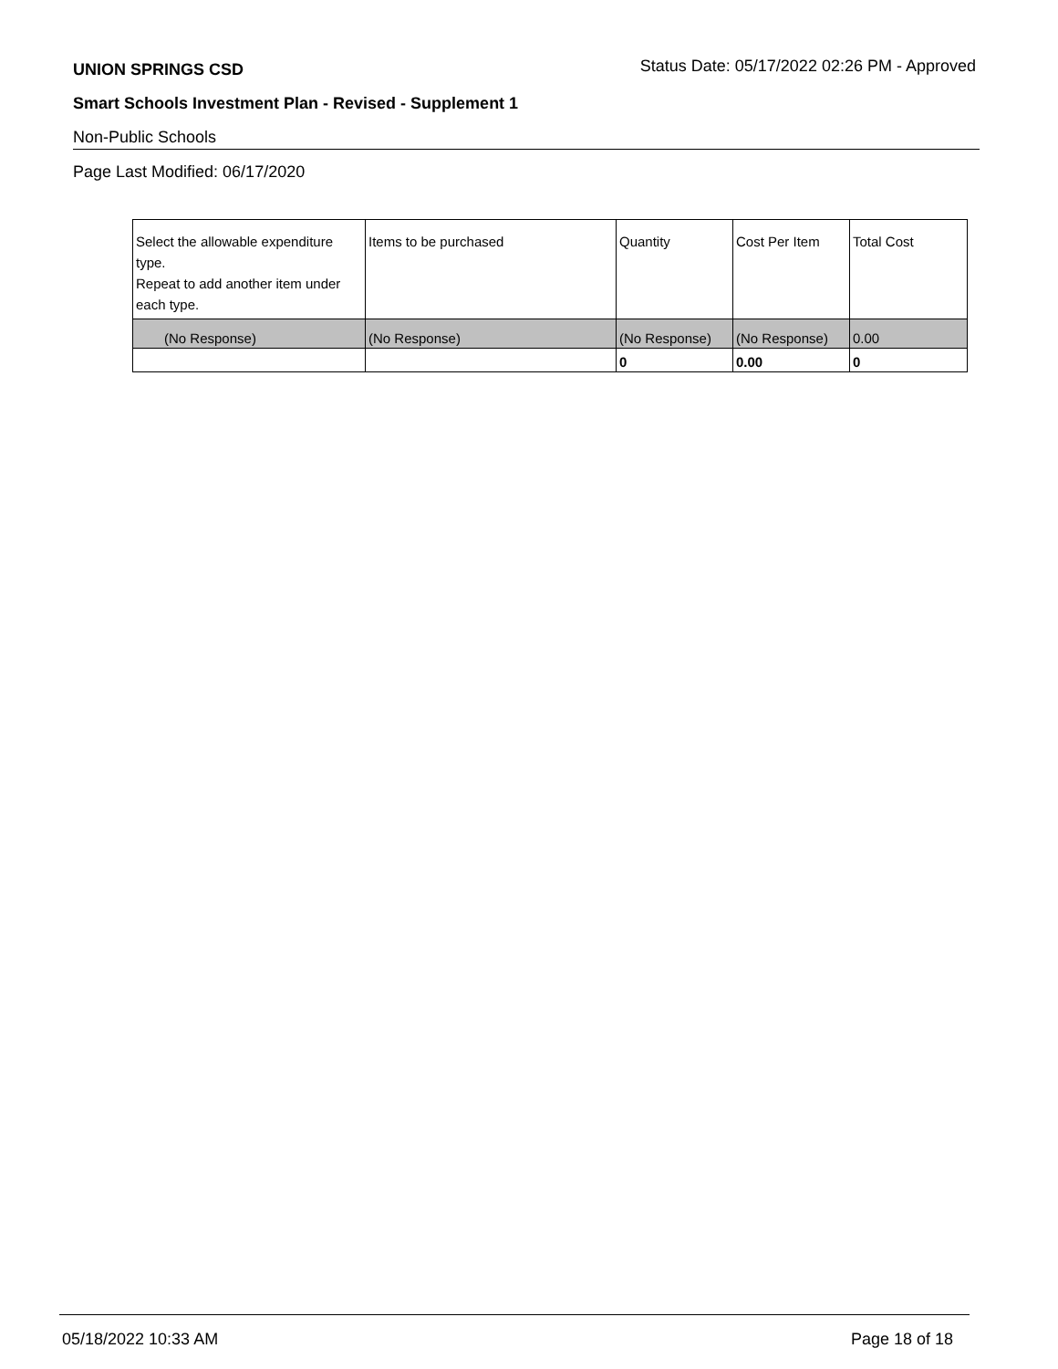UNION SPRINGS CSD Status Date: 05/17/2022 02:26 PM - Approved
Smart Schools Investment Plan - Revised - Supplement 1
Non-Public Schools
Page Last Modified: 06/17/2020
| Select the allowable expenditure type. Repeat to add another item under each type. | Items to be purchased | Quantity | Cost Per Item | Total Cost |
| --- | --- | --- | --- | --- |
| (No Response) | (No Response) | (No Response) | (No Response) | 0.00 |
| | | 0 | 0.00 | 0 |
05/18/2022 10:33 AM Page 18 of 18